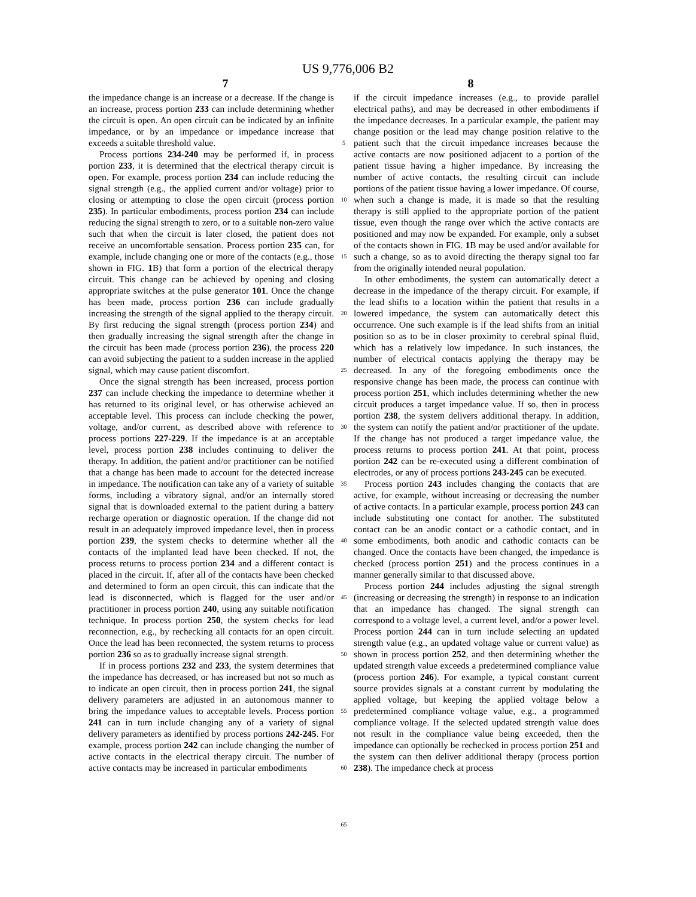US 9,776,006 B2
7 8
the impedance change is an increase or a decrease. If the change is an increase, process portion 233 can include determining whether the circuit is open. An open circuit can be indicated by an infinite impedance, or by an impedance or impedance increase that exceeds a suitable threshold value.
Process portions 234-240 may be performed if, in process portion 233, it is determined that the electrical therapy circuit is open. For example, process portion 234 can include reducing the signal strength (e.g., the applied current and/or voltage) prior to closing or attempting to close the open circuit (process portion 235). In particular embodiments, process portion 234 can include reducing the signal strength to zero, or to a suitable non-zero value such that when the circuit is later closed, the patient does not receive an uncomfortable sensation. Process portion 235 can, for example, include changing one or more of the contacts (e.g., those shown in FIG. 1 B) that form a portion of the electrical therapy circuit. This change can be achieved by opening and closing appropriate switches at the pulse generator 101. Once the change has been made, process portion 236 can include gradually increasing the strength of the signal applied to the therapy circuit. By first reducing the signal strength (process portion 234) and then gradually increasing the signal strength after the change in the circuit has been made (process portion 236), the process 220 can avoid subjecting the patient to a sudden increase in the applied signal, which may cause patient discomfort.
Once the signal strength has been increased, process portion 237 can include checking the impedance to determine whether it has returned to its original level, or has otherwise achieved an acceptable level. This process can include checking the power, voltage, and/or current, as described above with reference to process portions 227-229. If the impedance is at an acceptable level, process portion 238 includes continuing to deliver the therapy. In addition, the patient and/or practitioner can be notified that a change has been made to account for the detected increase in impedance. The notification can take any of a variety of suitable forms, including a vibratory signal, and/or an internally stored signal that is downloaded external to the patient during a battery recharge operation or diagnostic operation. If the change did not result in an adequately improved impedance level, then in process portion 239, the system checks to determine whether all the contacts of the implanted lead have been checked. If not, the process returns to process portion 234 and a different contact is placed in the circuit. If, after all of the contacts have been checked and determined to form an open circuit, this can indicate that the lead is disconnected, which is flagged for the user and/or practitioner in process portion 240, using any suitable notification technique. In process portion 250, the system checks for lead reconnection, e.g., by rechecking all contacts for an open circuit. Once the lead has been reconnected, the system returns to process portion 236 so as to gradually increase signal strength.
If in process portions 232 and 233, the system determines that the impedance has decreased, or has increased but not so much as to indicate an open circuit, then in process portion 241, the signal delivery parameters are adjusted in an autonomous manner to bring the impedance values to acceptable levels. Process portion 241 can in turn include changing any of a variety of signal delivery parameters as identified by process portions 242-245. For example, process portion 242 can include changing the number of active contacts in the electrical therapy circuit. The number of active contacts may be increased in particular embodiments
5
10
15
20
25
30
35
40
45
50
55
60
65
if the circuit impedance increases (e.g., to provide parallel electrical paths), and may be decreased in other embodiments if the impedance decreases. In a particular example, the patient may change position or the lead may change position relative to the patient such that the circuit impedance increases because the active contacts are now positioned adjacent to a portion of the patient tissue having a higher impedance. By increasing the number of active contacts, the resulting circuit can include portions of the patient tissue having a lower impedance. Of course, when such a change is made, it is made so that the resulting therapy is still applied to the appropriate portion of the patient tissue, even though the range over which the active contacts are positioned and may now be expanded. For example, only a subset of the contacts shown in FIG. 1 B may be used and/or available for such a change, so as to avoid directing the therapy signal too far from the originally intended neural population.
In other embodiments, the system can automatically detect a decrease in the impedance of the therapy circuit. For example, if the lead shifts to a location within the patient that results in a lowered impedance, the system can automatically detect this occurrence. One such example is if the lead shifts from an initial position so as to be in closer proximity to cerebral spinal fluid, which has a relatively low impedance. In such instances, the number of electrical contacts applying the therapy may be decreased. In any of the foregoing embodiments once the responsive change has been made, the process can continue with process portion 251, which includes determining whether the new circuit produces a target impedance value. If so, then in process portion 238, the system delivers additional therapy. In addition, the system can notify the patient and/or practitioner of the update. If the change has not produced a target impedance value, the process returns to process portion 241. At that point, process portion 242 can be re-executed using a different combination of electrodes, or any of process portions 243-245 can be executed.
Process portion 243 includes changing the contacts that are active, for example, without increasing or decreasing the number of active contacts. In a particular example, process portion 243 can include substituting one contact for another. The substituted contact can be an anodic contact or a cathodic contact, and in some embodiments, both anodic and cathodic contacts can be changed. Once the contacts have been changed, the impedance is checked (process portion 251) and the process continues in a manner generally similar to that discussed above.
Process portion 244 includes adjusting the signal strength (increasing or decreasing the strength) in response to an indication that an impedance has changed. The signal strength can correspond to a voltage level, a current level, and/or a power level. Process portion 244 can in turn include selecting an updated strength value (e.g., an updated voltage value or current value) as shown in process portion 252, and then determining whether the updated strength value exceeds a predetermined compliance value (process portion 246). For example, a typical constant current source provides signals at a constant current by modulating the applied voltage, but keeping the applied voltage below a predetermined compliance voltage value, e.g., a programmed compliance voltage. If the selected updated strength value does not result in the compliance value being exceeded, then the impedance can optionally be rechecked in process portion 251 and the system can then deliver additional therapy (process portion 238). The impedance check at process